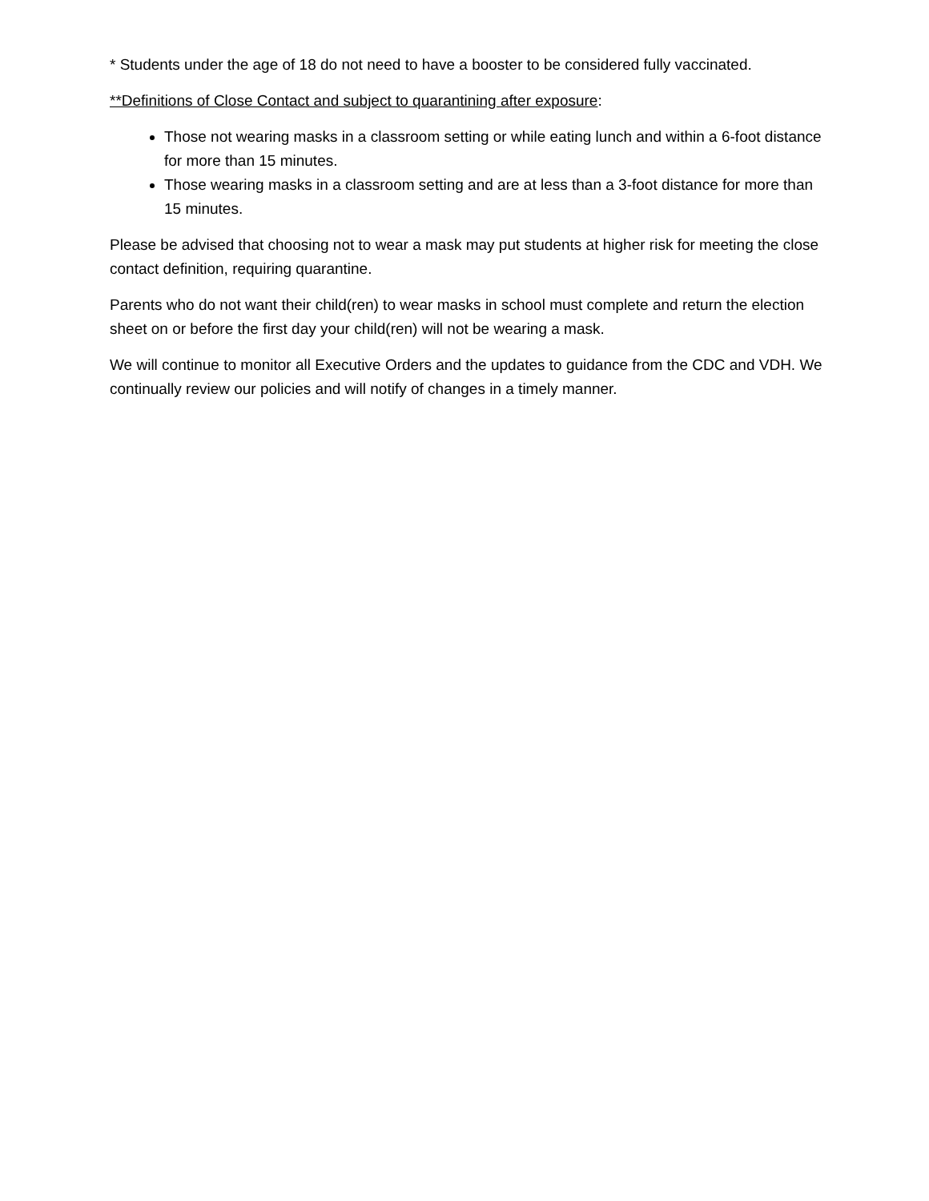* Students under the age of 18 do not need to have a booster to be considered fully vaccinated.
**Definitions of Close Contact and subject to quarantining after exposure:
Those not wearing masks in a classroom setting or while eating lunch and within a 6-foot distance for more than 15 minutes.
Those wearing masks in a classroom setting and are at less than a 3-foot distance for more than 15 minutes.
Please be advised that choosing not to wear a mask may put students at higher risk for meeting the close contact definition, requiring quarantine.
Parents who do not want their child(ren) to wear masks in school must complete and return the election sheet on or before the first day your child(ren) will not be wearing a mask.
We will continue to monitor all Executive Orders and the updates to guidance from the CDC and VDH. We continually review our policies and will notify of changes in a timely manner.